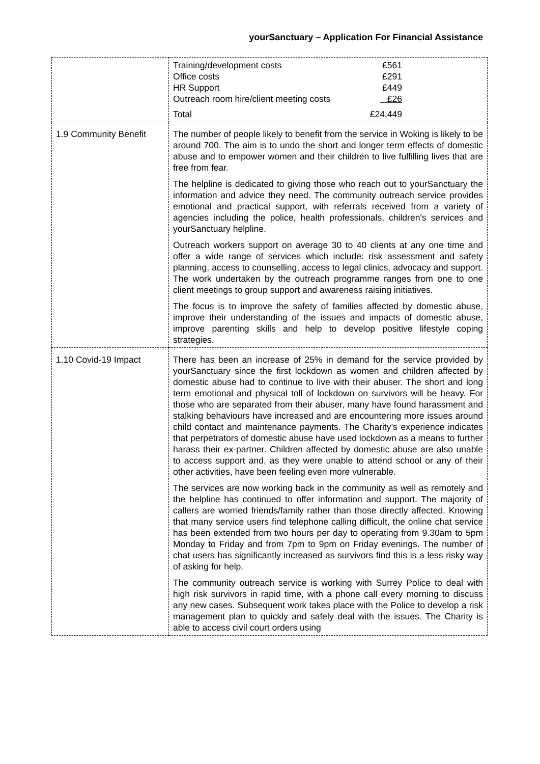yourSanctuary – Application For Financial Assistance
| | / Training/development costs / £561 / / Office costs / £291 / / HR Support / £449 / / Outreach room hire/client meeting costs / £26 / / Total / £24,449 / |
| 1.9 Community Benefit | The number of people likely to benefit from the service in Woking is likely to be around 700. The aim is to undo the short and longer term effects of domestic abuse and to empower women and their children to live fulfilling lives that are free from fear. The helpline is dedicated to giving those who reach out to yourSanctuary the information and advice they need. The community outreach service provides emotional and practical support, with referrals received from a variety of agencies including the police, health professionals, children's services and yourSanctuary helpline. Outreach workers support on average 30 to 40 clients at any one time and offer a wide range of services which include: risk assessment and safety planning, access to counselling, access to legal clinics, advocacy and support. The work undertaken by the outreach programme ranges from one to one client meetings to group support and awareness raising initiatives. The focus is to improve the safety of families affected by domestic abuse, improve their understanding of the issues and impacts of domestic abuse, improve parenting skills and help to develop positive lifestyle coping strategies. |
| 1.10 Covid-19 Impact | There has been an increase of 25% in demand for the service provided by yourSanctuary since the first lockdown as women and children affected by domestic abuse had to continue to live with their abuser. The short and long term emotional and physical toll of lockdown on survivors will be heavy. For those who are separated from their abuser, many have found harassment and stalking behaviours have increased and are encountering more issues around child contact and maintenance payments. The Charity’s experience indicates that perpetrators of domestic abuse have used lockdown as a means to further harass their ex-partner. Children affected by domestic abuse are also unable to access support and, as they were unable to attend school or any of their other activities, have been feeling even more vulnerable. The services are now working back in the community as well as remotely and the helpline has continued to offer information and support. The majority of callers are worried friends/family rather than those directly affected. Knowing that many service users find telephone calling difficult, the online chat service has been extended from two hours per day to operating from 9.30am to 5pm Monday to Friday and from 7pm to 9pm on Friday evenings. The number of chat users has significantly increased as survivors find this is a less risky way of asking for help. The community outreach service is working with Surrey Police to deal with high risk survivors in rapid time, with a phone call every morning to discuss any new cases. Subsequent work takes place with the Police to develop a risk management plan to quickly and safely deal with the issues. The Charity is able to access civil court orders using |